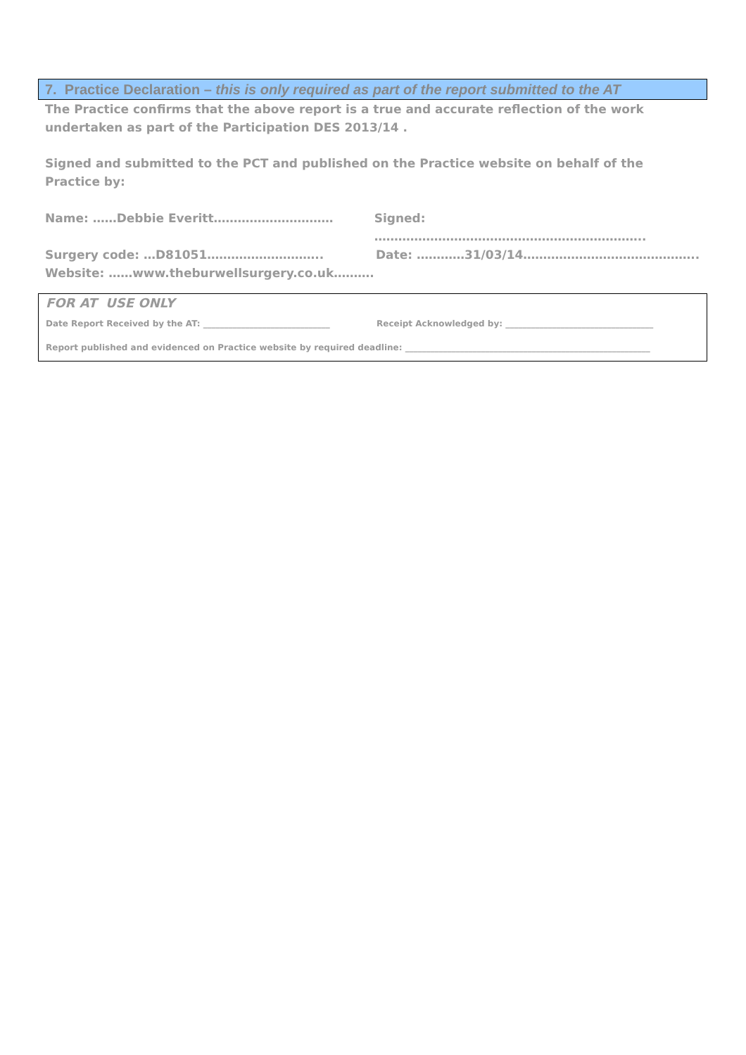7. Practice Declaration – this is only required as part of the report submitted to the AT
The Practice confirms that the above report is a true and accurate reflection of the work undertaken as part of the Participation DES 2013/14 .
Signed and submitted to the PCT and published on the Practice website on behalf of the Practice by:
Name: ……Debbie Everitt………………………… Signed: …………………………………………………………..
Surgery code: …D81051……………………….. Date: …………31/03/14……………………………………..
Website: ……www.theburwellsurgery.co.uk……….
FOR AT USE ONLY
Date Report Received by the AT: ______________________________ Receipt Acknowledged by: ___________________________________
Report published and evidenced on Practice website by required deadline: __________________________________________________________